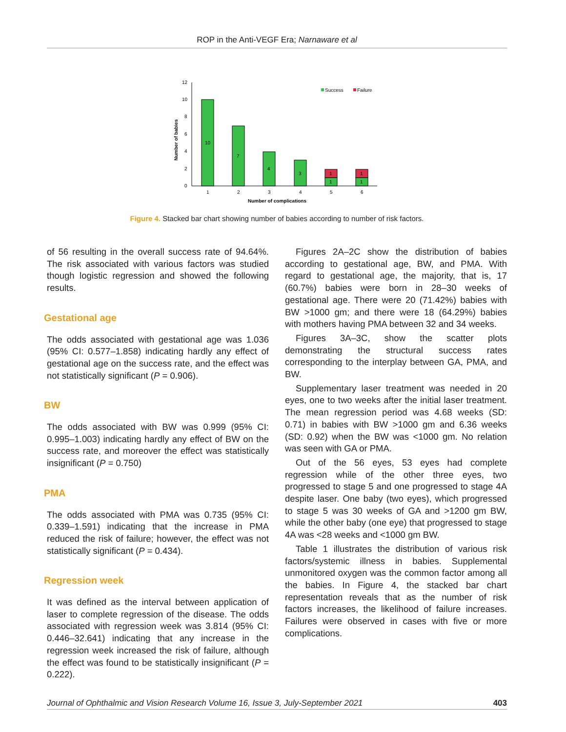ROP in the Anti-VEGF Era; Narnaware et al
0
2
4
6
8
10
12
Number of babies
10
7
4
3
1
1
1
1
1
2
3
4
5
6
Number of complications
Success
Failure
Figure 4. Stacked bar chart showing number of babies according to number of risk factors.
of 56 resulting in the overall success rate of 94.64%. The risk associated with various factors was studied though logistic regression and showed the following results.
Gestational age
The odds associated with gestational age was 1.036 (95% CI: 0.577–1.858) indicating hardly any effect of gestational age on the success rate, and the effect was not statistically significant (P = 0.906).
BW
The odds associated with BW was 0.999 (95% CI: 0.995–1.003) indicating hardly any effect of BW on the success rate, and moreover the effect was statistically insignificant (P = 0.750)
PMA
The odds associated with PMA was 0.735 (95% CI: 0.339–1.591) indicating that the increase in PMA reduced the risk of failure; however, the effect was not statistically significant (P = 0.434).
Regression week
It was defined as the interval between application of laser to complete regression of the disease. The odds associated with regression week was 3.814 (95% CI: 0.446–32.641) indicating that any increase in the regression week increased the risk of failure, although the effect was found to be statistically insignificant (P = 0.222).
Figures 2A–2C show the distribution of babies according to gestational age, BW, and PMA. With regard to gestational age, the majority, that is, 17 (60.7%) babies were born in 28–30 weeks of gestational age. There were 20 (71.42%) babies with BW >1000 gm; and there were 18 (64.29%) babies with mothers having PMA between 32 and 34 weeks.
Figures 3A–3C, show the scatter plots demonstrating the structural success rates corresponding to the interplay between GA, PMA, and BW.
Supplementary laser treatment was needed in 20 eyes, one to two weeks after the initial laser treatment. The mean regression period was 4.68 weeks (SD: 0.71) in babies with BW >1000 gm and 6.36 weeks (SD: 0.92) when the BW was <1000 gm. No relation was seen with GA or PMA.
Out of the 56 eyes, 53 eyes had complete regression while of the other three eyes, two progressed to stage 5 and one progressed to stage 4A despite laser. One baby (two eyes), which progressed to stage 5 was 30 weeks of GA and >1200 gm BW, while the other baby (one eye) that progressed to stage 4A was <28 weeks and <1000 gm BW.
Table 1 illustrates the distribution of various risk factors/systemic illness in babies. Supplemental unmonitored oxygen was the common factor among all the babies. In Figure 4, the stacked bar chart representation reveals that as the number of risk factors increases, the likelihood of failure increases. Failures were observed in cases with five or more complications.
Journal of Ophthalmic and Vision Research Volume 16, Issue 3, July-September 2021 403